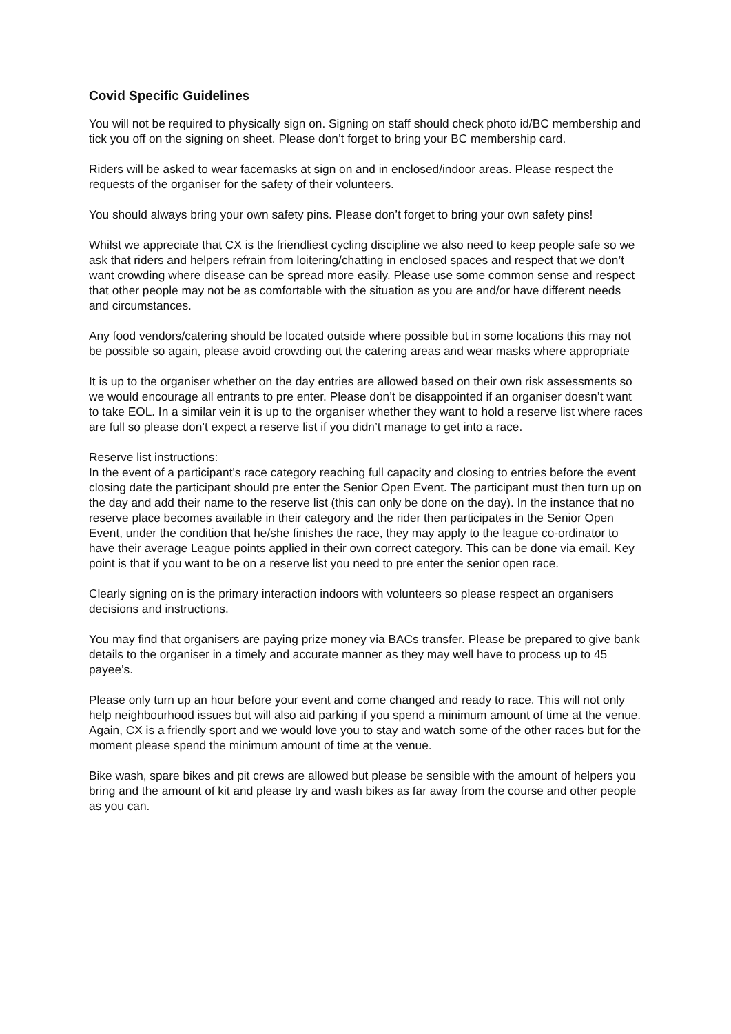Covid Specific Guidelines
You will not be required to physically sign on. Signing on staff should check photo id/BC membership and tick you off on the signing on sheet. Please don’t forget to bring your BC membership card.
Riders will be asked to wear facemasks at sign on and in enclosed/indoor areas. Please respect the requests of the organiser for the safety of their volunteers.
You should always bring your own safety pins. Please don’t forget to bring your own safety pins!
Whilst we appreciate that CX is the friendliest cycling discipline we also need to keep people safe so we ask that riders and helpers refrain from loitering/chatting in enclosed spaces and respect that we don’t want crowding where disease can be spread more easily. Please use some common sense and respect that other people may not be as comfortable with the situation as you are and/or have different needs and circumstances.
Any food vendors/catering should be located outside where possible but in some locations this may not be possible so again, please avoid crowding out the catering areas and wear masks where appropriate
It is up to the organiser whether on the day entries are allowed based on their own risk assessments so we would encourage all entrants to pre enter. Please don’t be disappointed if an organiser doesn’t want to take EOL. In a similar vein it is up to the organiser whether they want to hold a reserve list where races are full so please don’t expect a reserve list if you didn’t manage to get into a race.
Reserve list instructions:
In the event of a participant's race category reaching full capacity and closing to entries before the event closing date the participant should pre enter the Senior Open Event. The participant must then turn up on the day and add their name to the reserve list (this can only be done on the day). In the instance that no reserve place becomes available in their category and the rider then participates in the Senior Open Event, under the condition that he/she finishes the race, they may apply to the league co-ordinator to have their average League points applied in their own correct category. This can be done via email. Key point is that if you want to be on a reserve list you need to pre enter the senior open race.
Clearly signing on is the primary interaction indoors with volunteers so please respect an organisers decisions and instructions.
You may find that organisers are paying prize money via BACs transfer. Please be prepared to give bank details to the organiser in a timely and accurate manner as they may well have to process up to 45 payee’s.
Please only turn up an hour before your event and come changed and ready to race. This will not only help neighbourhood issues but will also aid parking if you spend a minimum amount of time at the venue. Again, CX is a friendly sport and we would love you to stay and watch some of the other races but for the moment please spend the minimum amount of time at the venue.
Bike wash, spare bikes and pit crews are allowed but please be sensible with the amount of helpers you bring and the amount of kit and please try and wash bikes as far away from the course and other people as you can.